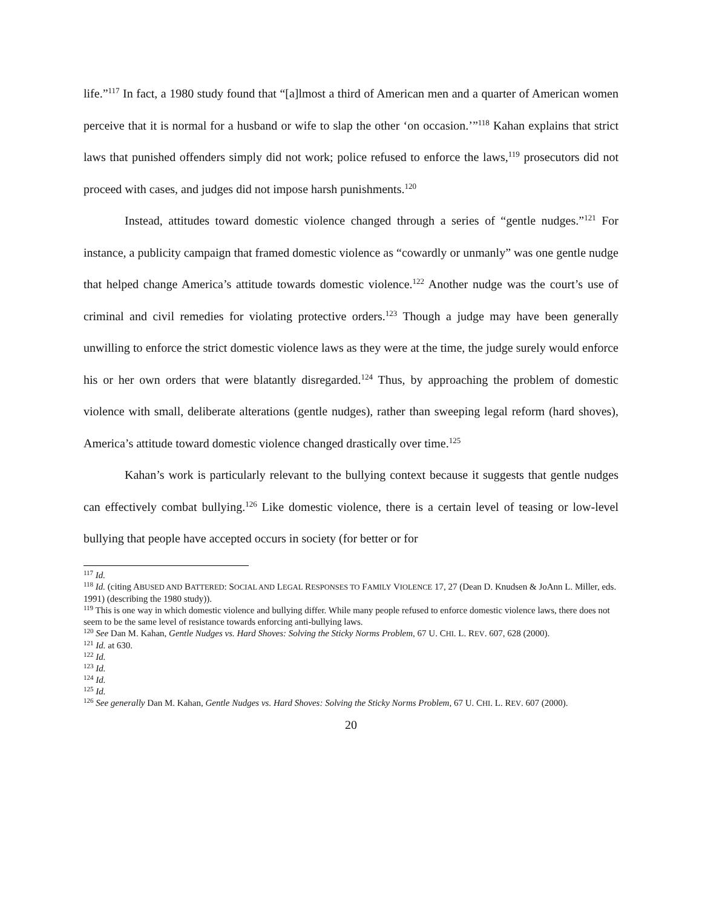life.”<sup>117</sup> In fact, a 1980 study found that “[a]lmost a third of American men and a quarter of American women perceive that it is normal for a husband or wife to slap the other ‘on occasion.’”<sup>118</sup> Kahan explains that strict laws that punished offenders simply did not work; police refused to enforce the laws,<sup>119</sup> prosecutors did not proceed with cases, and judges did not impose harsh punishments.<sup>120</sup>
Instead, attitudes toward domestic violence changed through a series of “gentle nudges.”<sup>121</sup> For instance, a publicity campaign that framed domestic violence as “cowardly or unmanly” was one gentle nudge that helped change America’s attitude towards domestic violence.<sup>122</sup> Another nudge was the court’s use of criminal and civil remedies for violating protective orders.<sup>123</sup> Though a judge may have been generally unwilling to enforce the strict domestic violence laws as they were at the time, the judge surely would enforce his or her own orders that were blatantly disregarded.<sup>124</sup> Thus, by approaching the problem of domestic violence with small, deliberate alterations (gentle nudges), rather than sweeping legal reform (hard shoves), America’s attitude toward domestic violence changed drastically over time.<sup>125</sup>
Kahan’s work is particularly relevant to the bullying context because it suggests that gentle nudges can effectively combat bullying.<sup>126</sup> Like domestic violence, there is a certain level of teasing or low-level bullying that people have accepted occurs in society (for better or for
<sup>117</sup> Id.
<sup>118</sup> Id. (citing ABUSED AND BATTERED: SOCIAL AND LEGAL RESPONSES TO FAMILY VIOLENCE 17, 27 (Dean D. Knudsen & JoAnn L. Miller, eds. 1991) (describing the 1980 study)).
<sup>119</sup> This is one way in which domestic violence and bullying differ. While many people refused to enforce domestic violence laws, there does not seem to be the same level of resistance towards enforcing anti-bullying laws.
<sup>120</sup> See Dan M. Kahan, Gentle Nudges vs. Hard Shoves: Solving the Sticky Norms Problem, 67 U. CHI. L. REV. 607, 628 (2000).
<sup>121</sup> Id. at 630.
<sup>122</sup> Id.
<sup>123</sup> Id.
<sup>124</sup> Id.
<sup>125</sup> Id.
<sup>126</sup> See generally Dan M. Kahan, Gentle Nudges vs. Hard Shoves: Solving the Sticky Norms Problem, 67 U. CHI. L. REV. 607 (2000).
20